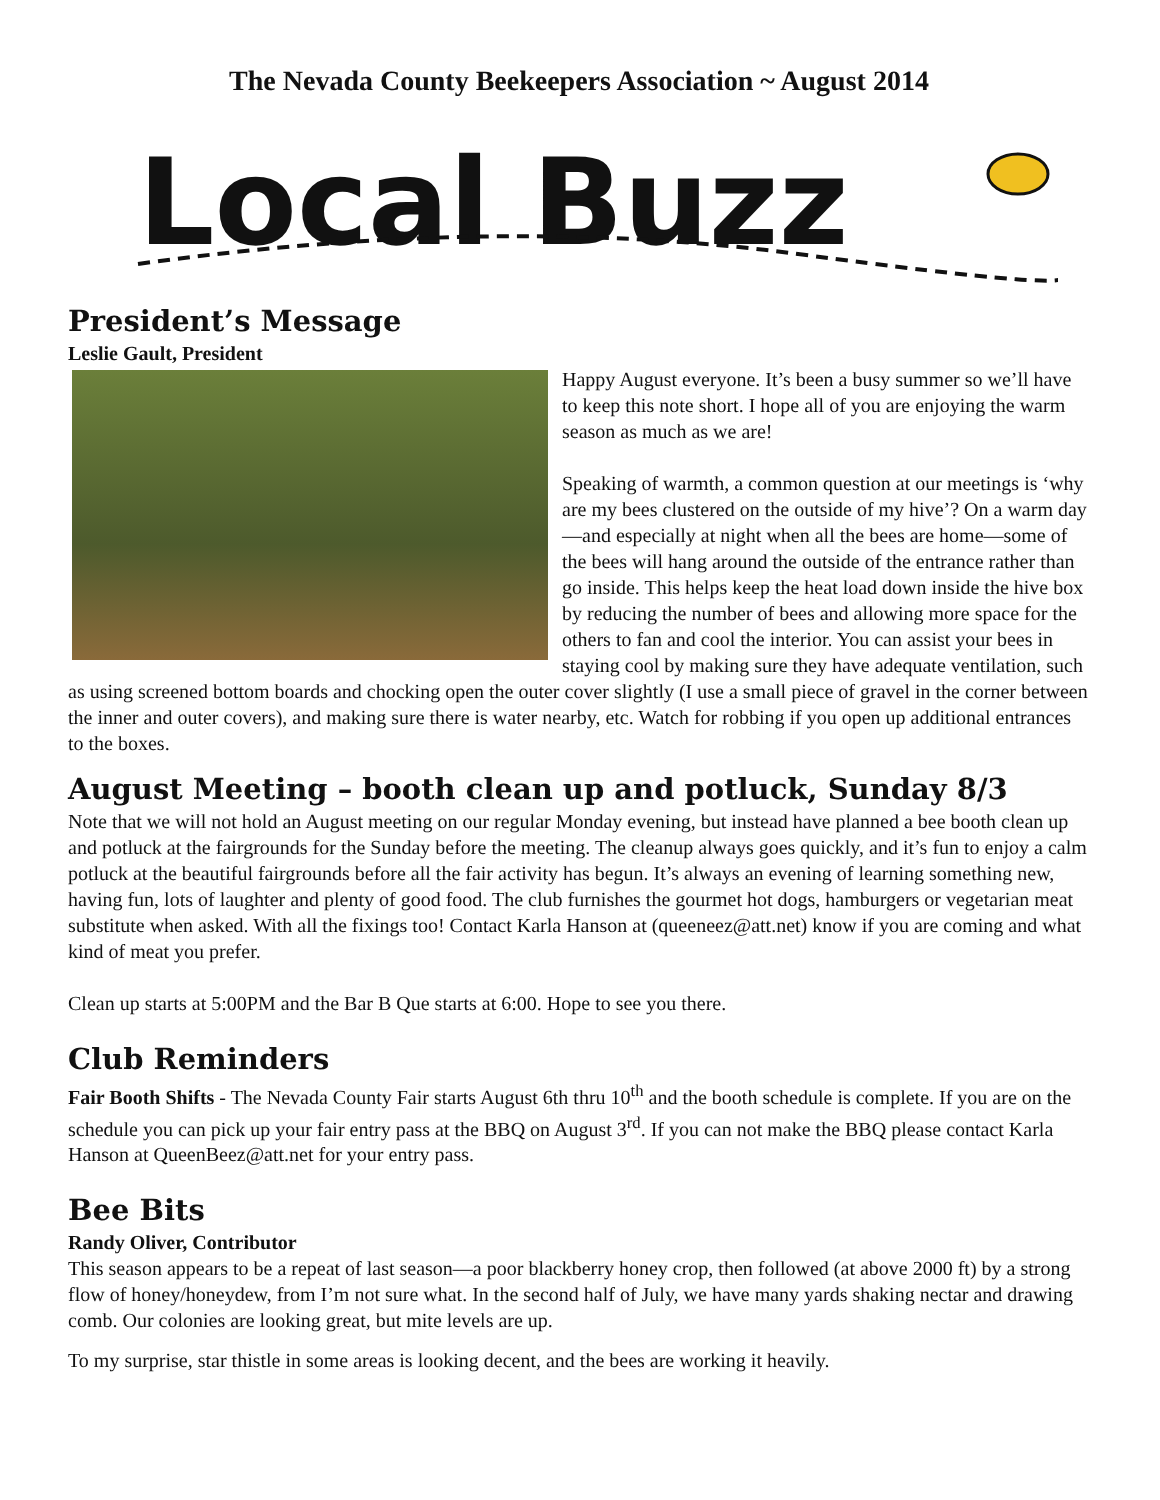The Nevada County Beekeepers Association ~ August 2014
Local Buzz
President’s Message
Leslie Gault, President
Happy August everyone. It’s been a busy summer so we’ll have to keep this note short. I hope all of you are enjoying the warm season as much as we are!
Speaking of warmth, a common question at our meetings is ‘why are my bees clustered on the outside of my hive’? On a warm day—and especially at night when all the bees are home—some of the bees will hang around the outside of the entrance rather than go inside. This helps keep the heat load down inside the hive box by reducing the number of bees and allowing more space for the others to fan and cool the interior. You can assist your bees in staying cool by making sure they have adequate ventilation, such as using screened bottom boards and chocking open the outer cover slightly (I use a small piece of gravel in the corner between the inner and outer covers), and making sure there is water nearby, etc. Watch for robbing if you open up additional entrances to the boxes.
August Meeting – booth clean up and potluck, Sunday 8/3
Note that we will not hold an August meeting on our regular Monday evening, but instead have planned a bee booth clean up and potluck at the fairgrounds for the Sunday before the meeting. The cleanup always goes quickly, and it’s fun to enjoy a calm potluck at the beautiful fairgrounds before all the fair activity has begun. It’s always an evening of learning something new, having fun, lots of laughter and plenty of good food. The club furnishes the gourmet hot dogs, hamburgers or vegetarian meat substitute when asked. With all the fixings too! Contact Karla Hanson at (queeneez@att.net) know if you are coming and what kind of meat you prefer.
Clean up starts at 5:00PM and the Bar B Que starts at 6:00. Hope to see you there.
Club Reminders
Fair Booth Shifts - The Nevada County Fair starts August 6th thru 10<sup>th</sup> and the booth schedule is complete. If you are on the schedule you can pick up your fair entry pass at the BBQ on August 3<sup>rd</sup>. If you can not make the BBQ please contact Karla Hanson at QueenBeez@att.net for your entry pass.
Bee Bits
Randy Oliver, Contributor
This season appears to be a repeat of last season—a poor blackberry honey crop, then followed (at above 2000 ft) by a strong flow of honey/honeydew, from I’m not sure what. In the second half of July, we have many yards shaking nectar and drawing comb. Our colonies are looking great, but mite levels are up.
To my surprise, star thistle in some areas is looking decent, and the bees are working it heavily.